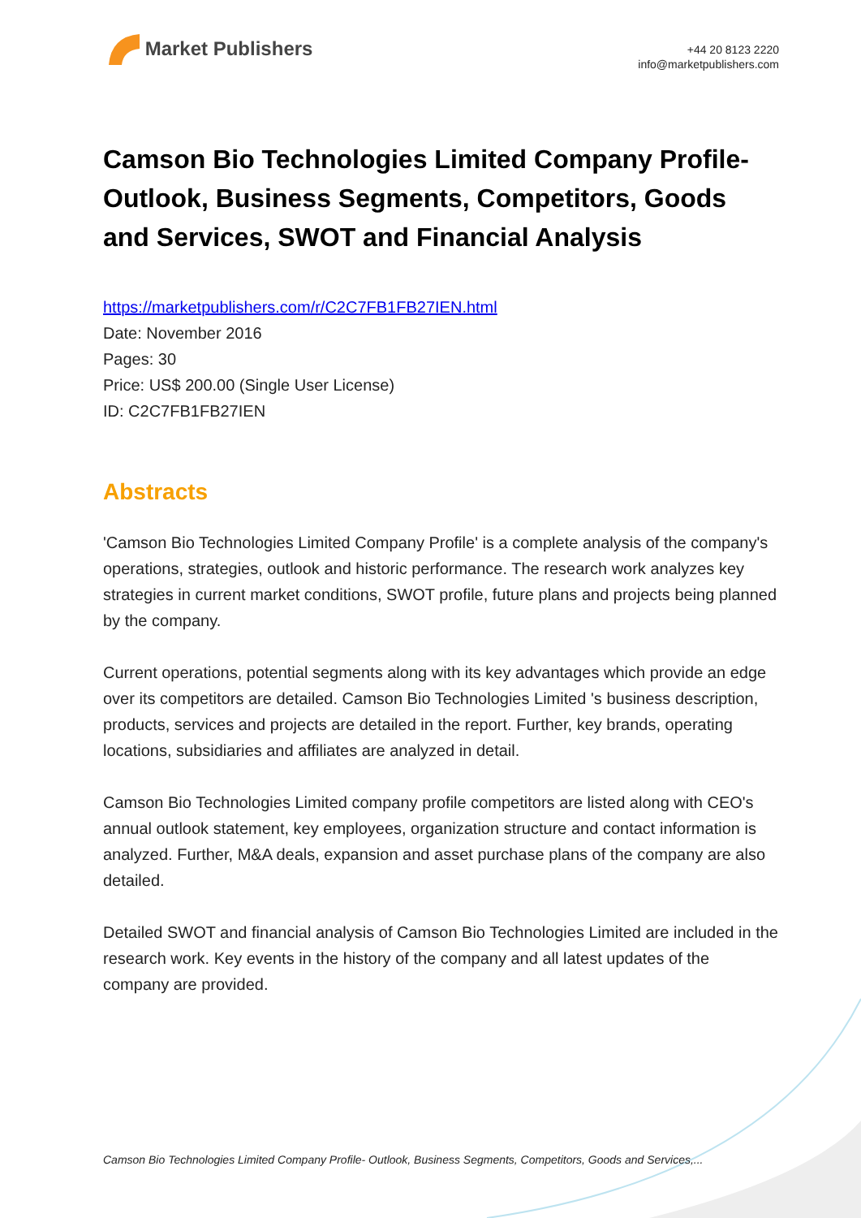Market Publishers
+44 20 8123 2220
info@marketpublishers.com
Camson Bio Technologies Limited Company Profile- Outlook, Business Segments, Competitors, Goods and Services, SWOT and Financial Analysis
https://marketpublishers.com/r/C2C7FB1FB27IEN.html
Date: November 2016
Pages: 30
Price: US$ 200.00 (Single User License)
ID: C2C7FB1FB27IEN
Abstracts
'Camson Bio Technologies Limited Company Profile' is a complete analysis of the company's operations, strategies, outlook and historic performance. The research work analyzes key strategies in current market conditions, SWOT profile, future plans and projects being planned by the company.
Current operations, potential segments along with its key advantages which provide an edge over its competitors are detailed. Camson Bio Technologies Limited 's business description, products, services and projects are detailed in the report. Further, key brands, operating locations, subsidiaries and affiliates are analyzed in detail.
Camson Bio Technologies Limited company profile competitors are listed along with CEO's annual outlook statement, key employees, organization structure and contact information is analyzed. Further, M&A deals, expansion and asset purchase plans of the company are also detailed.
Detailed SWOT and financial analysis of Camson Bio Technologies Limited are included in the research work. Key events in the history of the company and all latest updates of the company are provided.
Camson Bio Technologies Limited Company Profile- Outlook, Business Segments, Competitors, Goods and Services,...